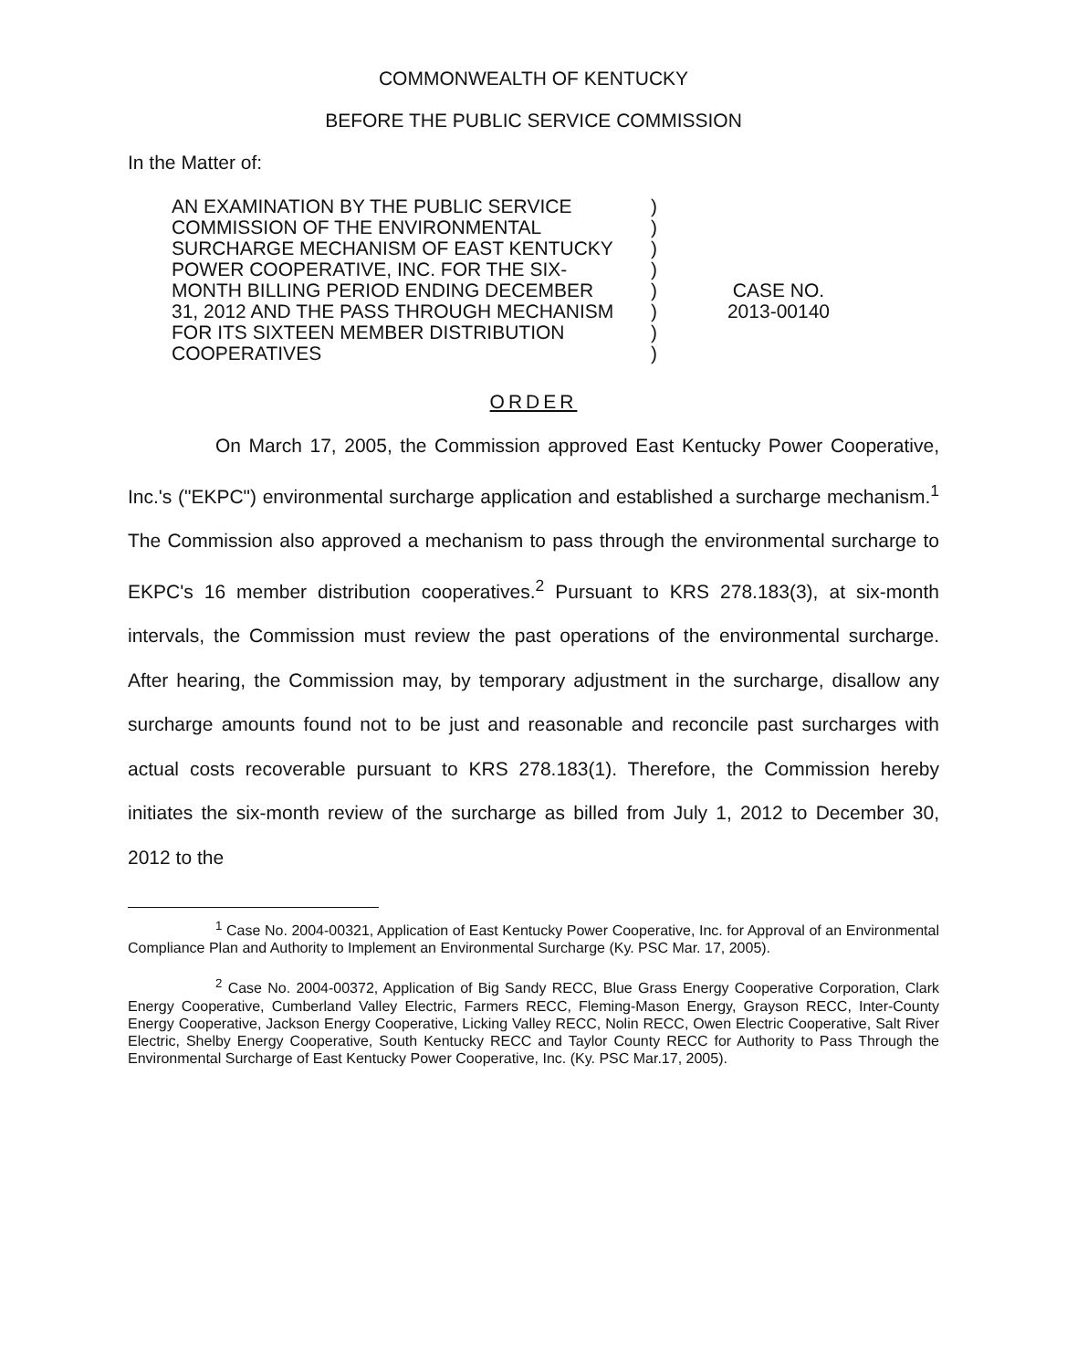COMMONWEALTH OF KENTUCKY
BEFORE THE PUBLIC SERVICE COMMISSION
In the Matter of:
AN EXAMINATION BY THE PUBLIC SERVICE
COMMISSION OF THE ENVIRONMENTAL
SURCHARGE MECHANISM OF EAST KENTUCKY
POWER COOPERATIVE, INC. FOR THE SIX-
MONTH BILLING PERIOD ENDING DECEMBER
31, 2012 AND THE PASS THROUGH MECHANISM
FOR ITS SIXTEEN MEMBER DISTRIBUTION
COOPERATIVES
)
)
)
)
)
)
)
)
CASE NO.
2013-00140
ORDER
On March 17, 2005, the Commission approved East Kentucky Power Cooperative, Inc.'s ("EKPC") environmental surcharge application and established a surcharge mechanism.<sup>1</sup> The Commission also approved a mechanism to pass through the environmental surcharge to EKPC's 16 member distribution cooperatives.<sup>2</sup> Pursuant to KRS 278.183(3), at six-month intervals, the Commission must review the past operations of the environmental surcharge. After hearing, the Commission may, by temporary adjustment in the surcharge, disallow any surcharge amounts found not to be just and reasonable and reconcile past surcharges with actual costs recoverable pursuant to KRS 278.183(1). Therefore, the Commission hereby initiates the six-month review of the surcharge as billed from July 1, 2012 to December 30, 2012 to the
<sup>1</sup> Case No. 2004-00321, Application of East Kentucky Power Cooperative, Inc. for Approval of an Environmental Compliance Plan and Authority to Implement an Environmental Surcharge (Ky. PSC Mar. 17, 2005).
<sup>2</sup> Case No. 2004-00372, Application of Big Sandy RECC, Blue Grass Energy Cooperative Corporation, Clark Energy Cooperative, Cumberland Valley Electric, Farmers RECC, Fleming-Mason Energy, Grayson RECC, Inter-County Energy Cooperative, Jackson Energy Cooperative, Licking Valley RECC, Nolin RECC, Owen Electric Cooperative, Salt River Electric, Shelby Energy Cooperative, South Kentucky RECC and Taylor County RECC for Authority to Pass Through the Environmental Surcharge of East Kentucky Power Cooperative, Inc. (Ky. PSC Mar.17, 2005).